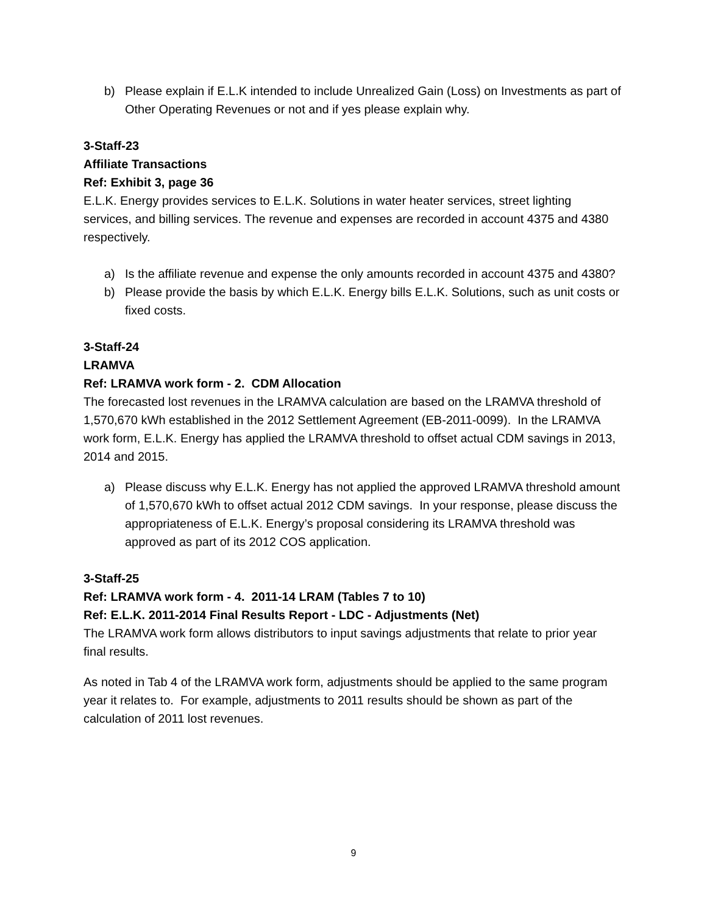b) Please explain if E.L.K intended to include Unrealized Gain (Loss) on Investments as part of Other Operating Revenues or not and if yes please explain why.
3-Staff-23
Affiliate Transactions
Ref: Exhibit 3, page 36
E.L.K. Energy provides services to E.L.K. Solutions in water heater services, street lighting services, and billing services. The revenue and expenses are recorded in account 4375 and 4380 respectively.
a) Is the affiliate revenue and expense the only amounts recorded in account 4375 and 4380?
b) Please provide the basis by which E.L.K. Energy bills E.L.K. Solutions, such as unit costs or fixed costs.
3-Staff-24
LRAMVA
Ref: LRAMVA work form - 2. CDM Allocation
The forecasted lost revenues in the LRAMVA calculation are based on the LRAMVA threshold of 1,570,670 kWh established in the 2012 Settlement Agreement (EB-2011-0099). In the LRAMVA work form, E.L.K. Energy has applied the LRAMVA threshold to offset actual CDM savings in 2013, 2014 and 2015.
a) Please discuss why E.L.K. Energy has not applied the approved LRAMVA threshold amount of 1,570,670 kWh to offset actual 2012 CDM savings. In your response, please discuss the appropriateness of E.L.K. Energy’s proposal considering its LRAMVA threshold was approved as part of its 2012 COS application.
3-Staff-25
Ref: LRAMVA work form - 4. 2011-14 LRAM (Tables 7 to 10)
Ref: E.L.K. 2011-2014 Final Results Report - LDC - Adjustments (Net)
The LRAMVA work form allows distributors to input savings adjustments that relate to prior year final results.
As noted in Tab 4 of the LRAMVA work form, adjustments should be applied to the same program year it relates to. For example, adjustments to 2011 results should be shown as part of the calculation of 2011 lost revenues.
9